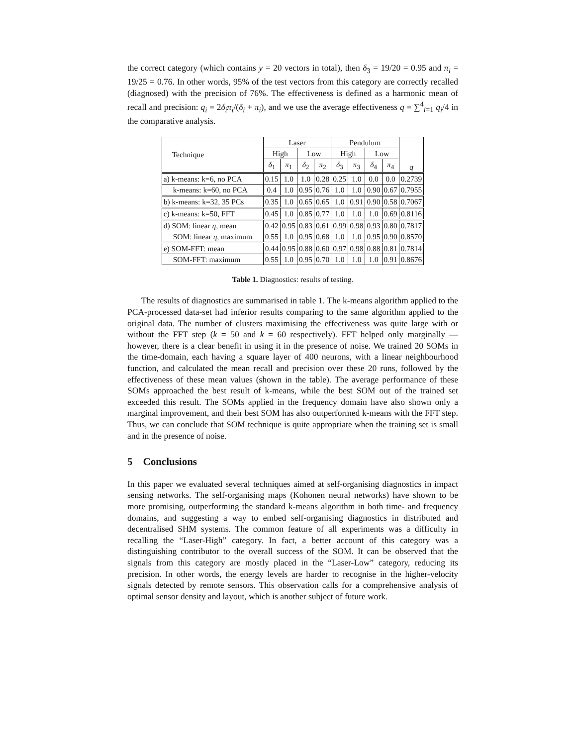the correct category (which contains y = 20 vectors in total), then δ<sub>3</sub> = 19/20 = 0.95 and π<sub>i</sub> = 19/25 = 0.76. In other words, 95% of the test vectors from this category are correctly recalled (diagnosed) with the precision of 76%. The effectiveness is defined as a harmonic mean of recall and precision: q<sub>i</sub> = 2δ<sub>i</sub>π<sub>i</sub>/(δ<sub>i</sub> + π<sub>i</sub>), and we use the average effectiveness q = ∑<sup>4</sup><sub>i=1</sub> q<sub>i</sub>/4 in the comparative analysis.
| Technique | Laser | | | | Pendulum | | | | q |
| --- | --- | --- | --- | --- | --- | --- | --- | --- | --- |
| | High | | Low | | High | | Low | | |
| | δ<sub>1</sub> | π<sub>1</sub> | δ<sub>2</sub> | π<sub>2</sub> | δ<sub>3</sub> | π<sub>3</sub> | δ<sub>4</sub> | π<sub>4</sub> | |
| a) k-means: k=6, no PCA | 0.15 | 1.0 | 1.0 | 0.28 | 0.25 | 1.0 | 0.0 | 0.0 | 0.2739 |
| k-means: k=60, no PCA | 0.4 | 1.0 | 0.95 | 0.76 | 1.0 | 1.0 | 0.90 | 0.67 | 0.7955 |
| b) k-means: k=32, 35 PCs | 0.35 | 1.0 | 0.65 | 0.65 | 1.0 | 0.91 | 0.90 | 0.58 | 0.7067 |
| c) k-means: k=50, FFT | 0.45 | 1.0 | 0.85 | 0.77 | 1.0 | 1.0 | 1.0 | 0.69 | 0.8116 |
| d) SOM: linear η , mean | 0.42 | 0.95 | 0.83 | 0.61 | 0.99 | 0.98 | 0.93 | 0.80 | 0.7817 |
| SOM: linear η , maximum | 0.55 | 1.0 | 0.95 | 0.68 | 1.0 | 1.0 | 0.95 | 0.90 | 0.8570 |
| e) SOM-FFT: mean | 0.44 | 0.95 | 0.88 | 0.60 | 0.97 | 0.98 | 0.88 | 0.81 | 0.7814 |
| SOM-FFT: maximum | 0.55 | 1.0 | 0.95 | 0.70 | 1.0 | 1.0 | 1.0 | 0.91 | 0.8676 |
Table 1. Diagnostics: results of testing.
The results of diagnostics are summarised in table 1. The k-means algorithm applied to the PCA-processed data-set had inferior results comparing to the same algorithm applied to the original data. The number of clusters maximising the effectiveness was quite large with or without the FFT step (k = 50 and k = 60 respectively). FFT helped only marginally — however, there is a clear benefit in using it in the presence of noise. We trained 20 SOMs in the time-domain, each having a square layer of 400 neurons, with a linear neighbourhood function, and calculated the mean recall and precision over these 20 runs, followed by the effectiveness of these mean values (shown in the table). The average performance of these SOMs approached the best result of k-means, while the best SOM out of the trained set exceeded this result. The SOMs applied in the frequency domain have also shown only a marginal improvement, and their best SOM has also outperformed k-means with the FFT step. Thus, we can conclude that SOM technique is quite appropriate when the training set is small and in the presence of noise.
5 Conclusions
In this paper we evaluated several techniques aimed at self-organising diagnostics in impact sensing networks. The self-organising maps (Kohonen neural networks) have shown to be more promising, outperforming the standard k-means algorithm in both time- and frequency domains, and suggesting a way to embed self-organising diagnostics in distributed and decentralised SHM systems. The common feature of all experiments was a difficulty in recalling the “Laser-High” category. In fact, a better account of this category was a distinguishing contributor to the overall success of the SOM. It can be observed that the signals from this category are mostly placed in the “Laser-Low” category, reducing its precision. In other words, the energy levels are harder to recognise in the higher-velocity signals detected by remote sensors. This observation calls for a comprehensive analysis of optimal sensor density and layout, which is another subject of future work.